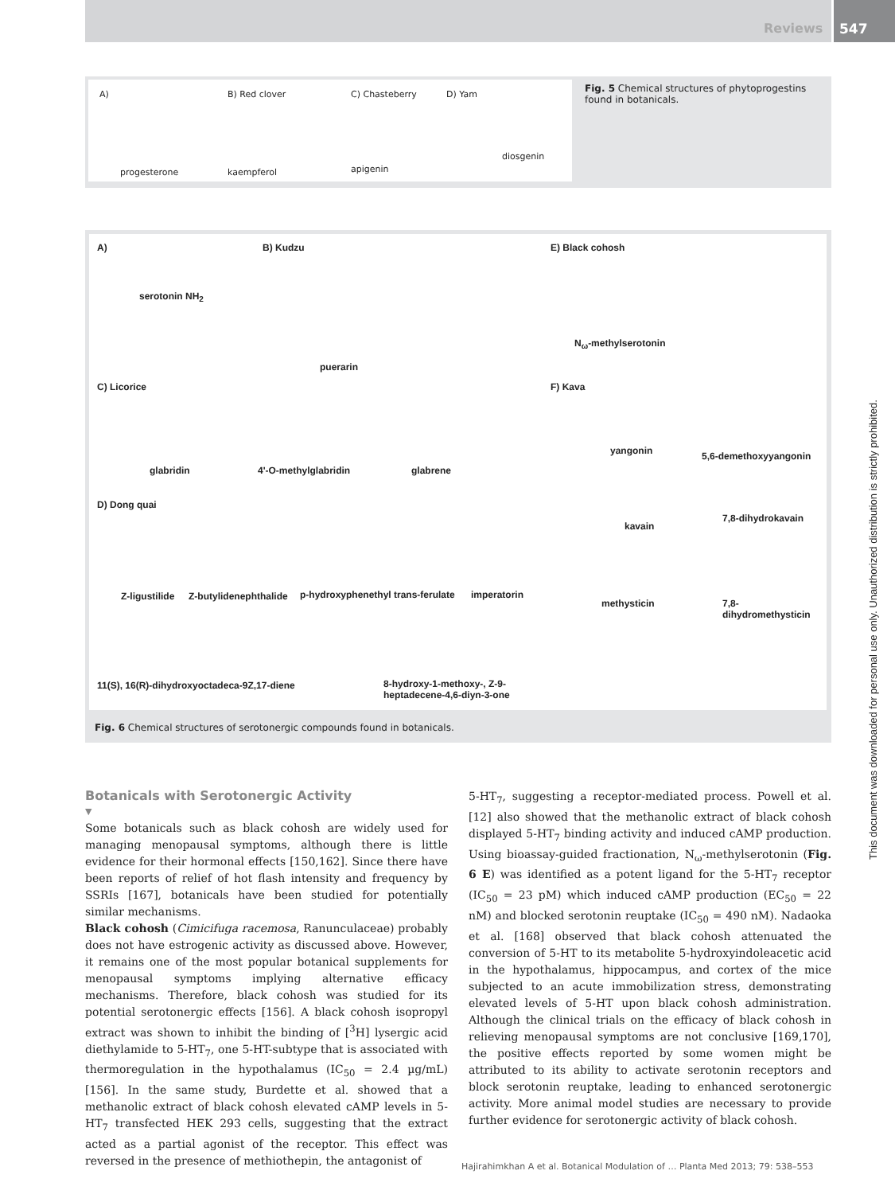Reviews 547
A) B) Red clover C) Chasteberry D) Yam
progesterone kaempferol apigenin
diosgenin
Fig. 5 Chemical structures of phytoprogestins found in botanicals.
A)
serotonin NH<sub>2</sub>
B) Kudzu
puerarin
E) Black cohosh
N<sub>ω</sub>-methylserotonin
C) Licorice
glabridin 4'-O-methylglabridin glabrene
F) Kava
yangonin 5,6-demethoxyyangonin
kavain
7,8-dihydrokavain
methysticin 7,8-dihydromethysticin
D) Dong quai
Z-ligustilide Z-butylidenephthalide p-hydroxyphenethyl trans-ferulate imperatorin
11(S), 16(R)-dihydroxyoctadeca-9Z,17-diene 8-hydroxy-1-methoxy-, Z-9-
heptadecene-4,6-diyn-3-one
Fig. 6 Chemical structures of serotonergic compounds found in botanicals.
Botanicals with Serotonergic Activity
▼
Some botanicals such as black cohosh are widely used for managing menopausal symptoms, although there is little evidence for their hormonal effects [150,162]. Since there have been reports of relief of hot flash intensity and frequency by SSRIs [167], botanicals have been studied for potentially similar mechanisms.
Black cohosh (Cimicifuga racemosa, Ranunculaceae) probably does not have estrogenic activity as discussed above. However, it remains one of the most popular botanical supplements for menopausal symptoms implying alternative efficacy mechanisms. Therefore, black cohosh was studied for its potential serotonergic effects [156]. A black cohosh isopropyl extract was shown to inhibit the binding of [<sup>3</sup>H] lysergic acid diethylamide to 5-HT<sub>7</sub>, one 5-HT-subtype that is associated with thermoregulation in the hypothalamus (IC<sub>50</sub> = 2.4 µg/mL) [156]. In the same study, Burdette et al. showed that a methanolic extract of black cohosh elevated cAMP levels in 5-HT<sub>7</sub> transfected HEK 293 cells, suggesting that the extract acted as a partial agonist of the receptor. This effect was reversed in the presence of methiothepin, the antagonist of
5-HT<sub>7</sub>, suggesting a receptor-mediated process. Powell et al. [12] also showed that the methanolic extract of black cohosh displayed 5-HT<sub>7</sub> binding activity and induced cAMP production. Using bioassay-guided fractionation, N<sub>ω</sub>-methylserotonin (Fig. 6 E) was identified as a potent ligand for the 5-HT<sub>7</sub> receptor (IC<sub>50</sub> = 23 pM) which induced cAMP production (EC<sub>50</sub> = 22 nM) and blocked serotonin reuptake (IC<sub>50</sub> = 490 nM). Nadaoka et al. [168] observed that black cohosh attenuated the conversion of 5-HT to its metabolite 5-hydroxyindoleacetic acid in the hypothalamus, hippocampus, and cortex of the mice subjected to an acute immobilization stress, demonstrating elevated levels of 5-HT upon black cohosh administration. Although the clinical trials on the efficacy of black cohosh in relieving menopausal symptoms are not conclusive [169,170], the positive effects reported by some women might be attributed to its ability to activate serotonin receptors and block serotonin reuptake, leading to enhanced serotonergic activity. More animal model studies are necessary to provide further evidence for serotonergic activity of black cohosh.
Hajirahimkhan A et al. Botanical Modulation of … Planta Med 2013; 79: 538–553
This document was downloaded for personal use only. Unauthorized distribution is strictly prohibited.